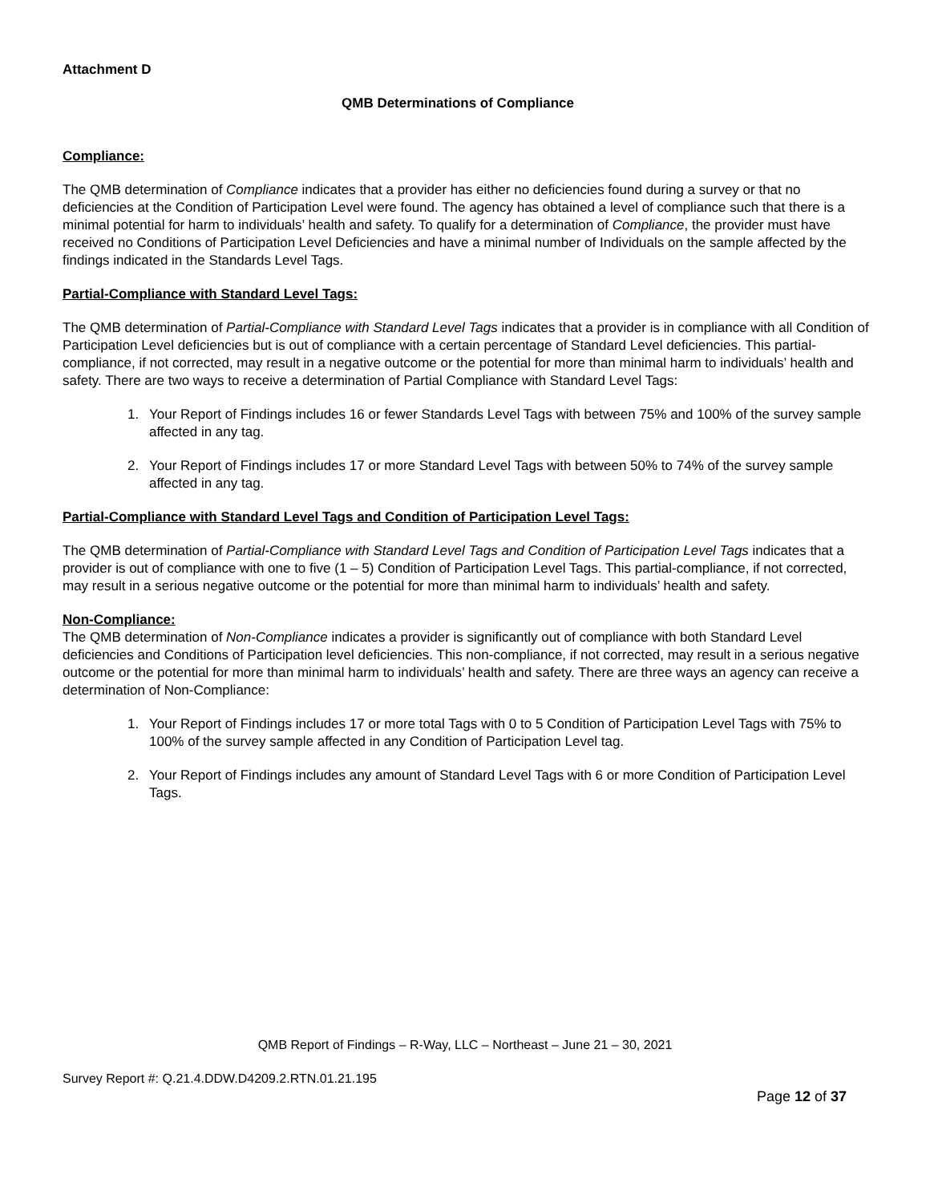Attachment D
QMB Determinations of Compliance
Compliance:
The QMB determination of Compliance indicates that a provider has either no deficiencies found during a survey or that no deficiencies at the Condition of Participation Level were found. The agency has obtained a level of compliance such that there is a minimal potential for harm to individuals’ health and safety. To qualify for a determination of Compliance, the provider must have received no Conditions of Participation Level Deficiencies and have a minimal number of Individuals on the sample affected by the findings indicated in the Standards Level Tags.
Partial-Compliance with Standard Level Tags:
The QMB determination of Partial-Compliance with Standard Level Tags indicates that a provider is in compliance with all Condition of Participation Level deficiencies but is out of compliance with a certain percentage of Standard Level deficiencies. This partial-compliance, if not corrected, may result in a negative outcome or the potential for more than minimal harm to individuals’ health and safety. There are two ways to receive a determination of Partial Compliance with Standard Level Tags:
1. Your Report of Findings includes 16 or fewer Standards Level Tags with between 75% and 100% of the survey sample affected in any tag.
2. Your Report of Findings includes 17 or more Standard Level Tags with between 50% to 74% of the survey sample affected in any tag.
Partial-Compliance with Standard Level Tags and Condition of Participation Level Tags:
The QMB determination of Partial-Compliance with Standard Level Tags and Condition of Participation Level Tags indicates that a provider is out of compliance with one to five (1 – 5) Condition of Participation Level Tags. This partial-compliance, if not corrected, may result in a serious negative outcome or the potential for more than minimal harm to individuals’ health and safety.
Non-Compliance:
The QMB determination of Non-Compliance indicates a provider is significantly out of compliance with both Standard Level deficiencies and Conditions of Participation level deficiencies. This non-compliance, if not corrected, may result in a serious negative outcome or the potential for more than minimal harm to individuals’ health and safety. There are three ways an agency can receive a determination of Non-Compliance:
1. Your Report of Findings includes 17 or more total Tags with 0 to 5 Condition of Participation Level Tags with 75% to 100% of the survey sample affected in any Condition of Participation Level tag.
2. Your Report of Findings includes any amount of Standard Level Tags with 6 or more Condition of Participation Level Tags.
QMB Report of Findings – R-Way, LLC – Northeast – June 21 – 30, 2021
Survey Report #: Q.21.4.DDW.D4209.2.RTN.01.21.195
Page 12 of 37